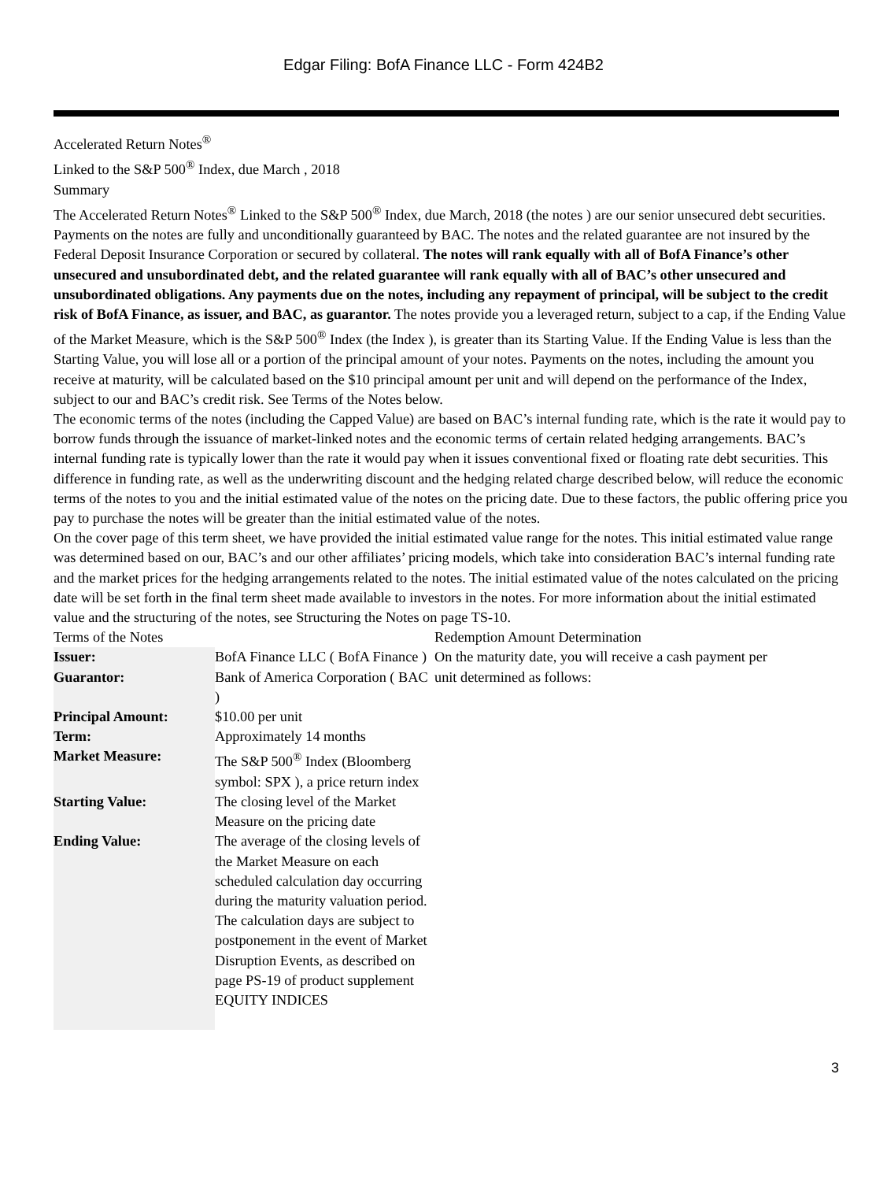Edgar Filing: BofA Finance LLC - Form 424B2
Accelerated Return Notes<sup>®</sup>
Linked to the S&P 500<sup>®</sup> Index, due March , 2018
Summary
The Accelerated Return Notes<sup>®</sup> Linked to the S&P 500<sup>®</sup> Index, due March, 2018 (the notes ) are our senior unsecured debt securities. Payments on the notes are fully and unconditionally guaranteed by BAC. The notes and the related guarantee are not insured by the Federal Deposit Insurance Corporation or secured by collateral. The notes will rank equally with all of BofA Finance’s other unsecured and unsubordinated debt, and the related guarantee will rank equally with all of BAC’s other unsecured and unsubordinated obligations. Any payments due on the notes, including any repayment of principal, will be subject to the credit risk of BofA Finance, as issuer, and BAC, as guarantor. The notes provide you a leveraged return, subject to a cap, if the Ending Value of the Market Measure, which is the S&P 500<sup>®</sup> Index (the Index ), is greater than its Starting Value. If the Ending Value is less than the Starting Value, you will lose all or a portion of the principal amount of your notes. Payments on the notes, including the amount you receive at maturity, will be calculated based on the $10 principal amount per unit and will depend on the performance of the Index, subject to our and BAC’s credit risk. See Terms of the Notes below.
The economic terms of the notes (including the Capped Value) are based on BAC’s internal funding rate, which is the rate it would pay to borrow funds through the issuance of market-linked notes and the economic terms of certain related hedging arrangements. BAC’s internal funding rate is typically lower than the rate it would pay when it issues conventional fixed or floating rate debt securities. This difference in funding rate, as well as the underwriting discount and the hedging related charge described below, will reduce the economic terms of the notes to you and the initial estimated value of the notes on the pricing date. Due to these factors, the public offering price you pay to purchase the notes will be greater than the initial estimated value of the notes.
On the cover page of this term sheet, we have provided the initial estimated value range for the notes. This initial estimated value range was determined based on our, BAC’s and our other affiliates’ pricing models, which take into consideration BAC’s internal funding rate and the market prices for the hedging arrangements related to the notes. The initial estimated value of the notes calculated on the pricing date will be set forth in the final term sheet made available to investors in the notes. For more information about the initial estimated value and the structuring of the notes, see Structuring the Notes on page TS-10.
Terms of the Notes
| Issuer: | BofA Finance LLC ( BofA Finance ) |
| Guarantor: | Bank of America Corporation ( BAC ) |
| Principal Amount: | $10.00 per unit |
| Term: | Approximately 14 months |
| Market Measure: | The S&P 500<sup>®</sup> Index (Bloomberg symbol: SPX ), a price return index |
| Starting Value: | The closing level of the Market Measure on the pricing date |
| Ending Value: | The average of the closing levels of the Market Measure on each scheduled calculation day occurring during the maturity valuation period. The calculation days are subject to postponement in the event of Market Disruption Events, as described on page PS-19 of product supplement EQUITY INDICES |
Redemption Amount Determination
On the maturity date, you will receive a cash payment per unit determined as follows:
3